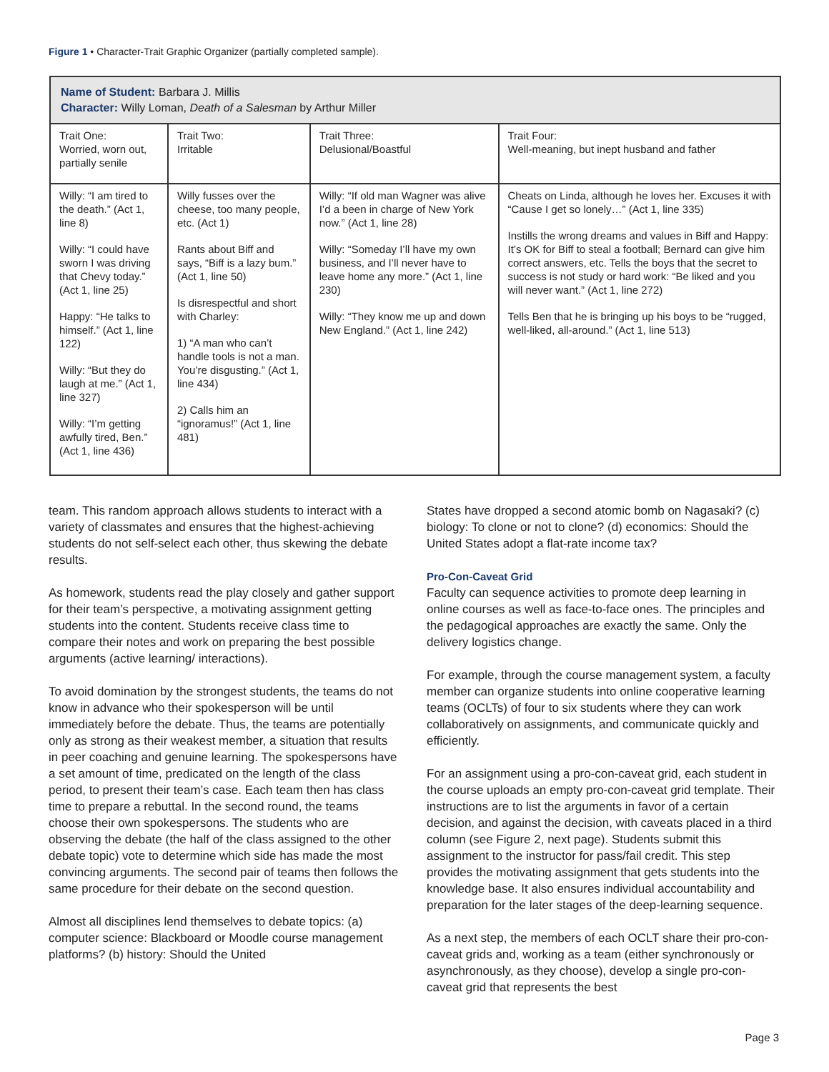Figure 1 • Character-Trait Graphic Organizer (partially completed sample).
| Name of Student: Barbara J. Millis Character: Willy Loman, Death of a Salesman by Arthur Miller | | | |
| --- | --- | --- | --- |
| Trait One: Worried, worn out, partially senile | Trait Two: Irritable | Trait Three: Delusional/Boastful | Trait Four: Well-meaning, but inept husband and father |
| Willy: “I am tired to the death.” (Act 1, line 8) Willy: “I could have sworn I was driving that Chevy today.” (Act 1, line 25) Happy: “He talks to himself.” (Act 1, line 122) Willy: “But they do laugh at me.” (Act 1, line 327) Willy: “I’m getting awfully tired, Ben.” (Act 1, line 436) | Willy fusses over the cheese, too many people, etc. (Act 1) Rants about Biff and says, “Biff is a lazy bum.” (Act 1, line 50) Is disrespectful and short with Charley: 1) “A man who can’t handle tools is not a man. You’re disgusting.” (Act 1, line 434) 2) Calls him an “ignoramus!” (Act 1, line 481) | Willy: “If old man Wagner was alive I’d a been in charge of New York now.” (Act 1, line 28) Willy: “Someday I’ll have my own business, and I’ll never have to leave home any more.” (Act 1, line 230) Willy: “They know me up and down New England.” (Act 1, line 242) | Cheats on Linda, although he loves her. Excuses it with “Cause I get so lonely…” (Act 1, line 335) Instills the wrong dreams and values in Biff and Happy: It’s OK for Biff to steal a football; Bernard can give him correct answers, etc. Tells the boys that the secret to success is not study or hard work: “Be liked and you will never want.” (Act 1, line 272) Tells Ben that he is bringing up his boys to be “rugged, well-liked, all-around.” (Act 1, line 513) |
team. This random approach allows students to interact with a variety of classmates and ensures that the highest-achieving students do not self-select each other, thus skewing the debate results.
As homework, students read the play closely and gather support for their team’s perspective, a motivating assignment getting students into the content. Students receive class time to compare their notes and work on preparing the best possible arguments (active learning/ interactions).
To avoid domination by the strongest students, the teams do not know in advance who their spokesperson will be until immediately before the debate. Thus, the teams are potentially only as strong as their weakest member, a situation that results in peer coaching and genuine learning. The spokespersons have a set amount of time, predicated on the length of the class period, to present their team’s case. Each team then has class time to prepare a rebuttal. In the second round, the teams choose their own spokespersons. The students who are observing the debate (the half of the class assigned to the other debate topic) vote to determine which side has made the most convincing arguments. The second pair of teams then follows the same procedure for their debate on the second question.
Almost all disciplines lend themselves to debate topics: (a) computer science: Blackboard or Moodle course management platforms? (b) history: Should the United
States have dropped a second atomic bomb on Nagasaki? (c) biology: To clone or not to clone? (d) economics: Should the United States adopt a flat-rate income tax?
Pro-Con-Caveat Grid
Faculty can sequence activities to promote deep learning in online courses as well as face-to-face ones. The principles and the pedagogical approaches are exactly the same. Only the delivery logistics change.
For example, through the course management system, a faculty member can organize students into online cooperative learning teams (OCLTs) of four to six students where they can work collaboratively on assignments, and communicate quickly and efficiently.
For an assignment using a pro-con-caveat grid, each student in the course uploads an empty pro-con-caveat grid template. Their instructions are to list the arguments in favor of a certain decision, and against the decision, with caveats placed in a third column (see Figure 2, next page). Students submit this assignment to the instructor for pass/fail credit. This step provides the motivating assignment that gets students into the knowledge base. It also ensures individual accountability and preparation for the later stages of the deep-learning sequence.
As a next step, the members of each OCLT share their pro-con-caveat grids and, working as a team (either synchronously or asynchronously, as they choose), develop a single pro-con-caveat grid that represents the best
Page 3